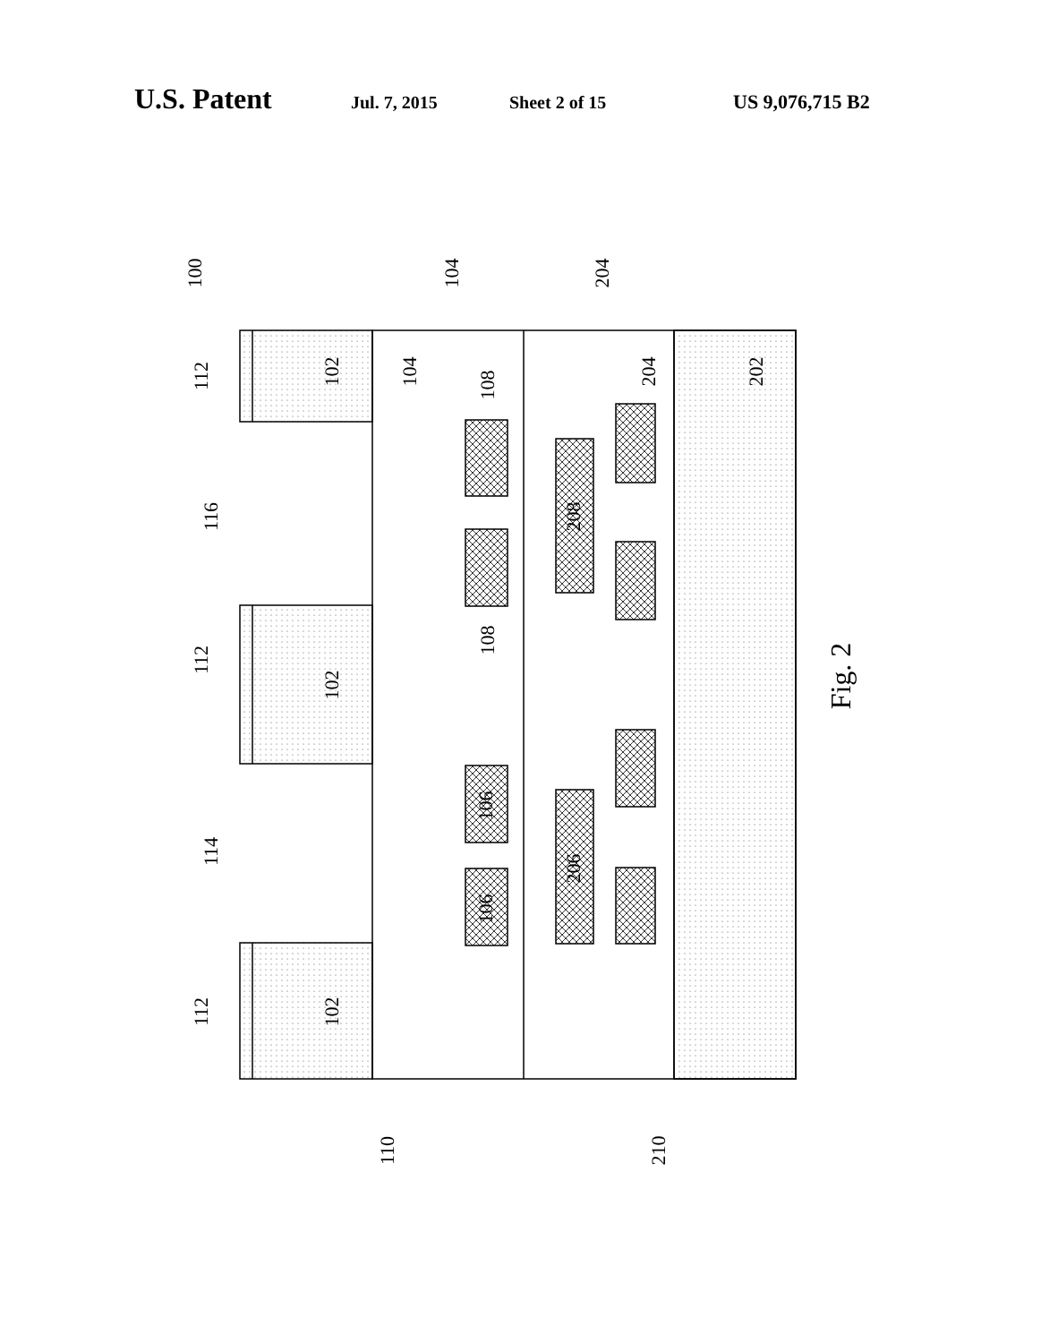U.S. Patent Jul. 7, 2015 Sheet 2 of 15 US 9,076,715 B2
100
104
204
112
112
112
116
114
102
102
102
104
204
202
108
108
106
106
208
206
110
210
Fig. 2